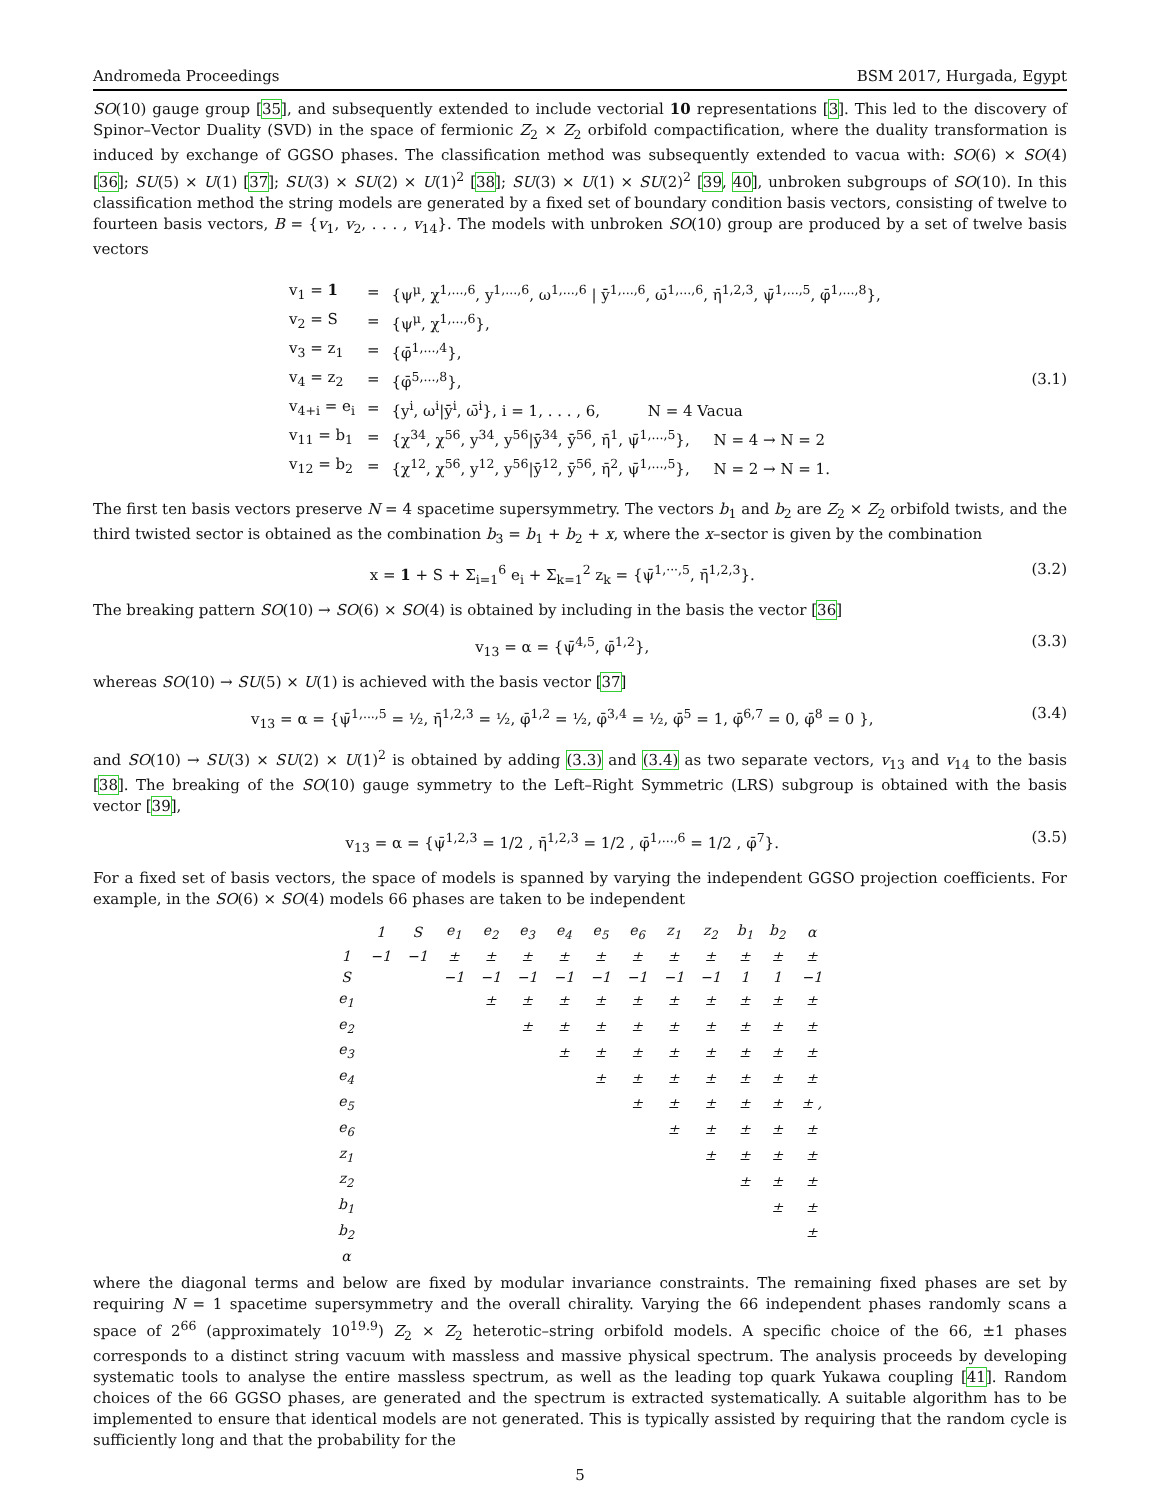Andromeda Proceedings BSM 2017, Hurgada, Egypt
SO(10) gauge group [35], and subsequently extended to include vectorial 10 representations [3]. This led to the discovery of Spinor–Vector Duality (SVD) in the space of fermionic Z<sub>2</sub> × Z<sub>2</sub> orbifold compactification, where the duality transformation is induced by exchange of GGSO phases. The classification method was subsequently extended to vacua with: SO(6) × SO(4) [36]; SU(5) × U(1) [37]; SU(3) × SU(2) × U(1)<sup>2</sup> [38]; SU(3) × U(1) × SU(2)<sup>2</sup> [39, 40], unbroken subgroups of SO(10). In this classification method the string models are generated by a fixed set of boundary condition basis vectors, consisting of twelve to fourteen basis vectors, B = {v<sub>1</sub>, v<sub>2</sub>, . . . , v<sub>14</sub>}. The models with unbroken SO(10) group are produced by a set of twelve basis vectors
| v<sub>1</sub> = 1 | = | {ψ<sup>μ</sup>, χ<sup>1,...,6</sup>, y<sup>1,...,6</sup>, ω<sup>1,...,6</sup> / ȳ<sup>1,...,6</sup>, ω̄<sup>1,...,6</sup>, η̄<sup>1,2,3</sup>, ψ̄<sup>1,...,5</sup>, φ̄<sup>1,...,8</sup>}, |
| v<sub>2</sub> = S | = | {ψ<sup>μ</sup>, χ<sup>1,...,6</sup>}, |
| v<sub>3</sub> = z<sub>1</sub> | = | {φ̄<sup>1,...,4</sup>}, |
| v<sub>4</sub> = z<sub>2</sub> | = | {φ̄<sup>5,...,8</sup>}, |
| v<sub>4+i</sub> = e<sub>i</sub> | = | {y<sup>i</sup>, ω<sup>i</sup>/ȳ<sup>i</sup>, ω̄<sup>i</sup>}, i = 1, . . . , 6, N = 4 Vacua |
| v<sub>11</sub> = b<sub>1</sub> | = | {χ<sup>34</sup>, χ<sup>56</sup>, y<sup>34</sup>, y<sup>56</sup>/ȳ<sup>34</sup>, ȳ<sup>56</sup>, η̄<sup>1</sup>, ψ̄<sup>1,...,5</sup>}, N = 4 → N = 2 |
| v<sub>12</sub> = b<sub>2</sub> | = | {χ<sup>12</sup>, χ<sup>56</sup>, y<sup>12</sup>, y<sup>56</sup>/ȳ<sup>12</sup>, ȳ<sup>56</sup>, η̄<sup>2</sup>, ψ̄<sup>1,...,5</sup>}, N = 2 → N = 1. |
(3.1)
The first ten basis vectors preserve N = 4 spacetime supersymmetry. The vectors b<sub>1</sub> and b<sub>2</sub> are Z<sub>2</sub> × Z<sub>2</sub> orbifold twists, and the third twisted sector is obtained as the combination b<sub>3</sub> = b<sub>1</sub> + b<sub>2</sub> + x, where the x–sector is given by the combination
x = 1 + S + Σ<sub>i=1</sub><sup>6</sup> e<sub>i</sub> + Σ<sub>k=1</sub><sup>2</sup> z<sub>k</sub> = {ψ̄<sup>1,···,5</sup>, η̄<sup>1,2,3</sup>}. (3.2)
The breaking pattern SO(10) → SO(6) × SO(4) is obtained by including in the basis the vector [36]
v<sub>13</sub> = α = {ψ̄<sup>4,5</sup>, φ̄<sup>1,2</sup>}, (3.3)
whereas SO(10) → SU(5) × U(1) is achieved with the basis vector [37]
v<sub>13</sub> = α = {ψ̄<sup>1,...,5</sup> = ½, η̄<sup>1,2,3</sup> = ½, φ̄<sup>1,2</sup> = ½, φ̄<sup>3,4</sup> = ½, φ̄<sup>5</sup> = 1, φ̄<sup>6,7</sup> = 0, φ̄<sup>8</sup> = 0 }, (3.4)
and SO(10) → SU(3) × SU(2) × U(1)<sup>2</sup> is obtained by adding (3.3) and (3.4) as two separate vectors, v<sub>13</sub> and v<sub>14</sub> to the basis [38]. The breaking of the SO(10) gauge symmetry to the Left–Right Symmetric (LRS) subgroup is obtained with the basis vector [39],
v<sub>13</sub> = α = {ψ̄<sup>1,2,3</sup> = 1/2 , η̄<sup>1,2,3</sup> = 1/2 , φ̄<sup>1,...,6</sup> = 1/2 , φ̄<sup>7</sup>}. (3.5)
For a fixed set of basis vectors, the space of models is spanned by varying the independent GGSO projection coefficients. For example, in the SO(6) × SO(4) models 66 phases are taken to be independent
| | 1 | S | e<sub>1</sub> | e<sub>2</sub> | e<sub>3</sub> | e<sub>4</sub> | e<sub>5</sub> | e<sub>6</sub> | z<sub>1</sub> | z<sub>2</sub> | b<sub>1</sub> | b<sub>2</sub> | α |
| --- | --- | --- | --- | --- | --- | --- | --- | --- | --- | --- | --- | --- | --- |
| 1 | −1 | −1 | ± | ± | ± | ± | ± | ± | ± | ± | ± | ± | ± |
| S | | | −1 | −1 | −1 | −1 | −1 | −1 | −1 | −1 | 1 | 1 | −1 |
| e<sub>1</sub> | | | | ± | ± | ± | ± | ± | ± | ± | ± | ± | ± |
| e<sub>2</sub> | | | | | ± | ± | ± | ± | ± | ± | ± | ± | ± |
| e<sub>3</sub> | | | | | | ± | ± | ± | ± | ± | ± | ± | ± |
| e<sub>4</sub> | | | | | | | ± | ± | ± | ± | ± | ± | ± |
| e<sub>5</sub> | | | | | | | | ± | ± | ± | ± | ± | ± , |
| e<sub>6</sub> | | | | | | | | | ± | ± | ± | ± | ± |
| z<sub>1</sub> | | | | | | | | | | ± | ± | ± | ± |
| z<sub>2</sub> | | | | | | | | | | | ± | ± | ± |
| b<sub>1</sub> | | | | | | | | | | | | ± | ± |
| b<sub>2</sub> | | | | | | | | | | | | | ± |
| α | | | | | | | | | | | | | |
where the diagonal terms and below are fixed by modular invariance constraints. The remaining fixed phases are set by requiring N = 1 spacetime supersymmetry and the overall chirality. Varying the 66 independent phases randomly scans a space of 2<sup>66</sup> (approximately 10<sup>19.9</sup>) Z<sub>2</sub> × Z<sub>2</sub> heterotic–string orbifold models. A specific choice of the 66, ±1 phases corresponds to a distinct string vacuum with massless and massive physical spectrum. The analysis proceeds by developing systematic tools to analyse the entire massless spectrum, as well as the leading top quark Yukawa coupling [41]. Random choices of the 66 GGSO phases, are generated and the spectrum is extracted systematically. A suitable algorithm has to be implemented to ensure that identical models are not generated. This is typically assisted by requiring that the random cycle is sufficiently long and that the probability for the
5